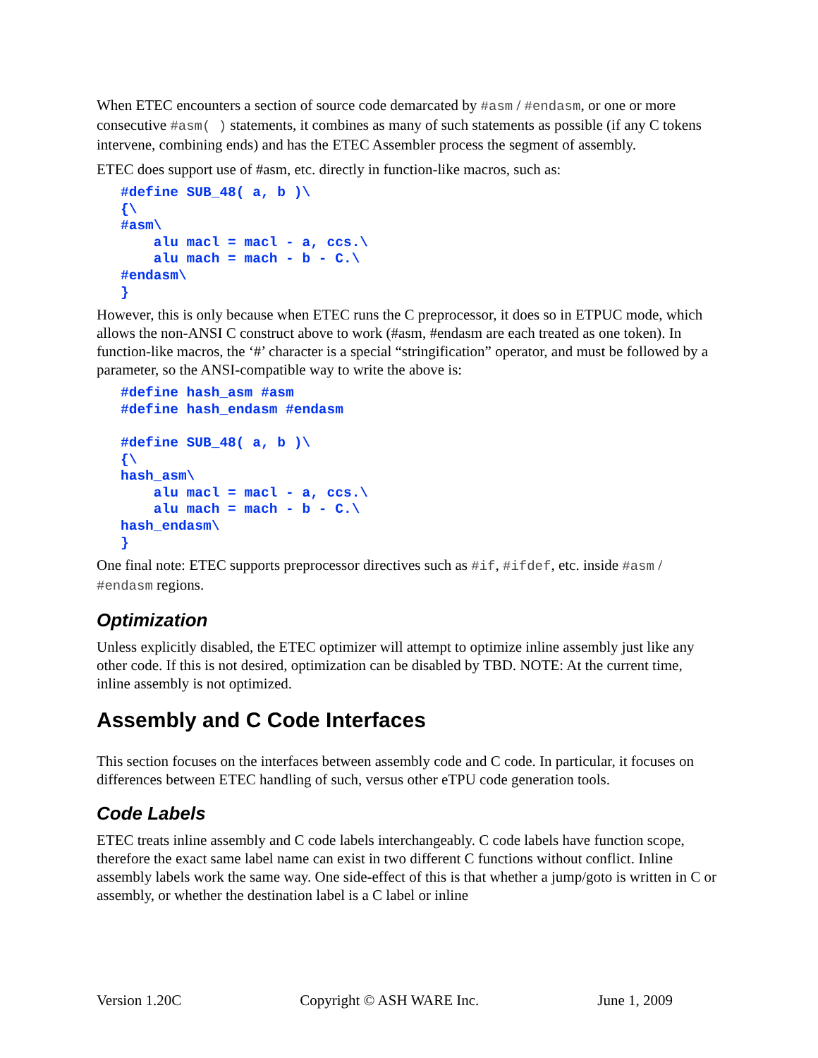When ETEC encounters a section of source code demarcated by #asm / #endasm, or one or more consecutive #asm( ) statements, it combines as many of such statements as possible (if any C tokens intervene, combining ends) and has the ETEC Assembler process the segment of assembly.
ETEC does support use of #asm, etc. directly in function-like macros, such as:
#define SUB_48( a, b )\
{\
#asm\
    alu macl = macl - a, ccs.\
    alu mach = mach - b - C.\
#endasm\
}
However, this is only because when ETEC runs the C preprocessor, it does so in ETPUC mode, which allows the non-ANSI C construct above to work (#asm, #endasm are each treated as one token). In function-like macros, the ‘#’ character is a special “stringification” operator, and must be followed by a parameter, so the ANSI-compatible way to write the above is:
#define hash_asm #asm
#define hash_endasm #endasm

#define SUB_48( a, b )\
{\
hash_asm\
    alu macl = macl - a, ccs.\
    alu mach = mach - b - C.\
hash_endasm\
}
One final note: ETEC supports preprocessor directives such as #if, #ifdef, etc. inside #asm / #endasm regions.
Optimization
Unless explicitly disabled, the ETEC optimizer will attempt to optimize inline assembly just like any other code. If this is not desired, optimization can be disabled by TBD. NOTE: At the current time, inline assembly is not optimized.
Assembly and C Code Interfaces
This section focuses on the interfaces between assembly code and C code. In particular, it focuses on differences between ETEC handling of such, versus other eTPU code generation tools.
Code Labels
ETEC treats inline assembly and C code labels interchangeably. C code labels have function scope, therefore the exact same label name can exist in two different C functions without conflict. Inline assembly labels work the same way. One side-effect of this is that whether a jump/goto is written in C or assembly, or whether the destination label is a C label or inline
Version 1.20C Copyright © ASH WARE Inc. June 1, 2009